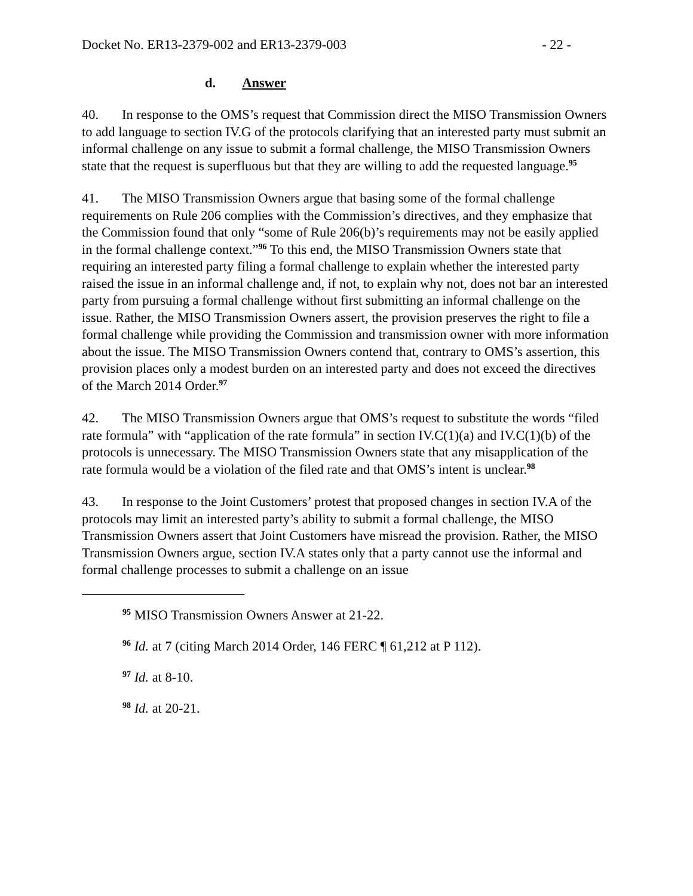Docket No. ER13-2379-002 and ER13-2379-003 - 22 -
d. Answer
40. In response to the OMS’s request that Commission direct the MISO Transmission Owners to add language to section IV.G of the protocols clarifying that an interested party must submit an informal challenge on any issue to submit a formal challenge, the MISO Transmission Owners state that the request is superfluous but that they are willing to add the requested language.<sup>95</sup>
41. The MISO Transmission Owners argue that basing some of the formal challenge requirements on Rule 206 complies with the Commission’s directives, and they emphasize that the Commission found that only “some of Rule 206(b)’s requirements may not be easily applied in the formal challenge context.”<sup>96</sup> To this end, the MISO Transmission Owners state that requiring an interested party filing a formal challenge to explain whether the interested party raised the issue in an informal challenge and, if not, to explain why not, does not bar an interested party from pursuing a formal challenge without first submitting an informal challenge on the issue. Rather, the MISO Transmission Owners assert, the provision preserves the right to file a formal challenge while providing the Commission and transmission owner with more information about the issue. The MISO Transmission Owners contend that, contrary to OMS’s assertion, this provision places only a modest burden on an interested party and does not exceed the directives of the March 2014 Order.<sup>97</sup>
42. The MISO Transmission Owners argue that OMS’s request to substitute the words “filed rate formula” with “application of the rate formula” in section IV.C(1)(a) and IV.C(1)(b) of the protocols is unnecessary. The MISO Transmission Owners state that any misapplication of the rate formula would be a violation of the filed rate and that OMS’s intent is unclear.<sup>98</sup>
43. In response to the Joint Customers’ protest that proposed changes in section IV.A of the protocols may limit an interested party’s ability to submit a formal challenge, the MISO Transmission Owners assert that Joint Customers have misread the provision. Rather, the MISO Transmission Owners argue, section IV.A states only that a party cannot use the informal and formal challenge processes to submit a challenge on an issue
<sup>95</sup> MISO Transmission Owners Answer at 21-22.
<sup>96</sup> Id. at 7 (citing March 2014 Order, 146 FERC ¶ 61,212 at P 112).
<sup>97</sup> Id. at 8-10.
<sup>98</sup> Id. at 20-21.